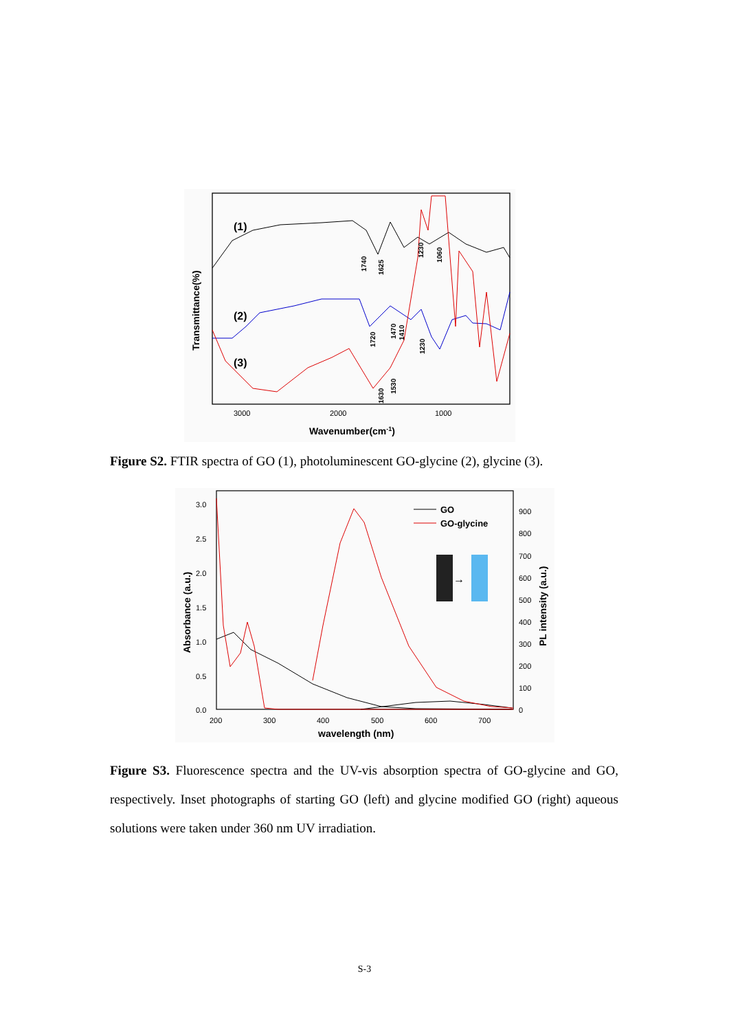(1)
(2)
(3)
3000
2000
1000
Wavenumber(cm-1)
Transmittance(%)
1740
1625
1230
1060
1720
1470
1410
1230
1630
1530
Figure S2. FTIR spectra of GO (1), photoluminescent GO-glycine (2), glycine (3).
3.0
2.5
2.0
1.5
1.0
0.5
0.0
200
300
400
500
600
700
900
800
700
600
500
400
300
200
100
0
wavelength (nm)
Absorbance (a.u.)
PL intensity (a.u.)
GO
GO-glycine
→
Figure S3. Fluorescence spectra and the UV-vis absorption spectra of GO-glycine and GO, respectively. Inset photographs of starting GO (left) and glycine modified GO (right) aqueous solutions were taken under 360 nm UV irradiation.
S-3